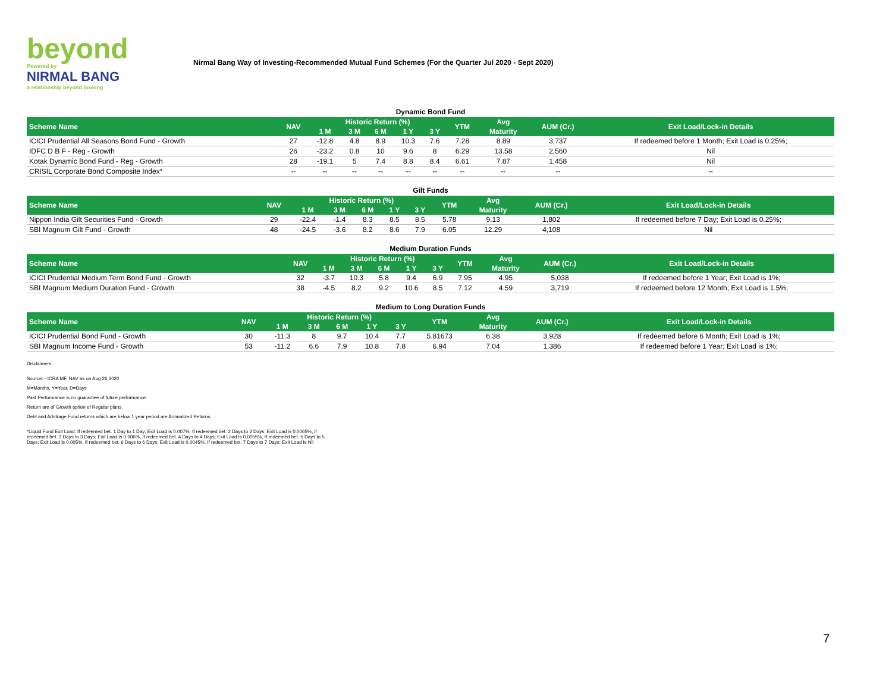beyond
Powered by
NIRMAL BANG
a relationship beyond broking
Nirmal Bang Way of Investing-Recommended Mutual Fund Schemes (For the Quarter Jul 2020 - Sept 2020)
Dynamic Bond Fund
| Scheme Name | NAV | Historic Return (%) | | | | | YTM | Avg | AUM (Cr.) | Exit Load/Lock-in Details |
| --- | --- | --- | --- | --- | --- | --- | --- | --- | --- | --- |
| | | 1 M | 3 M | 6 M | 1 Y | 3 Y | | Maturity | | |
| ICICI Prudential All Seasons Bond Fund - Growth | 27 | -12.8 | 4.8 | 8.9 | 10.3 | 7.6 | 7.28 | 8.89 | 3,737 | If redeemed before 1 Month; Exit Load is 0.25%; |
| IDFC D B F - Reg - Growth | 26 | -23.2 | 0.8 | 10 | 9.6 | 8 | 6.29 | 13.58 | 2,560 | Nil |
| Kotak Dynamic Bond Fund - Reg - Growth | 28 | -19.1 | 5 | 7.4 | 8.8 | 8.4 | 6.61 | 7.87 | 1,458 | Nil |
| CRISIL Corporate Bond Composite Index* | -- | -- | -- | -- | -- | -- | -- | -- | -- | -- |
Gilt Funds
| Scheme Name | NAV | Historic Return (%) | | | | | YTM | Avg | AUM (Cr.) | Exit Load/Lock-in Details |
| --- | --- | --- | --- | --- | --- | --- | --- | --- | --- | --- |
| | | 1 M | 3 M | 6 M | 1 Y | 3 Y | | Maturity | | |
| Nippon India Gilt Securities Fund - Growth | 29 | -22.4 | -1.4 | 8.3 | 8.5 | 8.5 | 5.78 | 9.13 | 1,802 | If redeemed before 7 Day; Exit Load is 0.25%; |
| SBI Magnum Gilt Fund - Growth | 48 | -24.5 | -3.6 | 8.2 | 8.6 | 7.9 | 6.05 | 12.29 | 4,108 | Nil |
Medium Duration Funds
| Scheme Name | NAV | Historic Return (%) | | | | | YTM | Avg | AUM (Cr.) | Exit Load/Lock-in Details |
| --- | --- | --- | --- | --- | --- | --- | --- | --- | --- | --- |
| | | 1 M | 3 M | 6 M | 1 Y | 3 Y | | Maturity | | |
| ICICI Prudential Medium Term Bond Fund - Growth | 32 | -3.7 | 10.3 | 5.8 | 9.4 | 6.9 | 7.95 | 4.95 | 5,038 | If redeemed before 1 Year; Exit Load is 1%; |
| SBI Magnum Medium Duration Fund - Growth | 38 | -4.5 | 8.2 | 9.2 | 10.6 | 8.5 | 7.12 | 4.59 | 3,719 | If redeemed before 12 Month; Exit Load is 1.5%; |
Medium to Long Duration Funds
| Scheme Name | NAV | Historic Return (%) | | | | | YTM | Avg | AUM (Cr.) | Exit Load/Lock-in Details |
| --- | --- | --- | --- | --- | --- | --- | --- | --- | --- | --- |
| | | 1 M | 3 M | 6 M | 1 Y | 3 Y | | Maturity | | |
| ICICI Prudential Bond Fund - Growth | 30 | -11.3 | 8 | 9.7 | 10.4 | 7.7 | 5.81673 | 6.38 | 3,928 | If redeemed before 6 Month; Exit Load is 1%; |
| SBI Magnum Income Fund - Growth | 53 | -11.2 | 6.6 | 7.9 | 10.8 | 7.8 | 6.94 | 7.04 | 1,386 | If redeemed before 1 Year; Exit Load is 1%; |
Disclaimers:
Source: - ICRA MF, NAV as on Aug 26,2020
M=Months, Y=Year, D=Days
Past Performance is no guarantee of future performance.
Return are of Growth option of Regular plans.
Debt and Arbitrage Fund returns which are below 1 year period are Annualized Returns.
*Liquid Fund Exit Load: If redeemed bet. 1 Day to 1 Day; Exit Load is 0.007%, If redeemed bet. 2 Days to 2 Days; Exit Load is 0.0065%, If redeemed bet. 3 Days to 3 Days; Exit Load is 0.006%, If redeemed bet. 4 Days to 4 Days; Exit Load is 0.0055%, If redeemed bet. 5 Days to 5 Days; Exit Load is 0.005%, If redeemed bet. 6 Days to 6 Days; Exit Load is 0.0045%, If redeemed bet. 7 Days to 7 Days; Exit Load is Nil
7